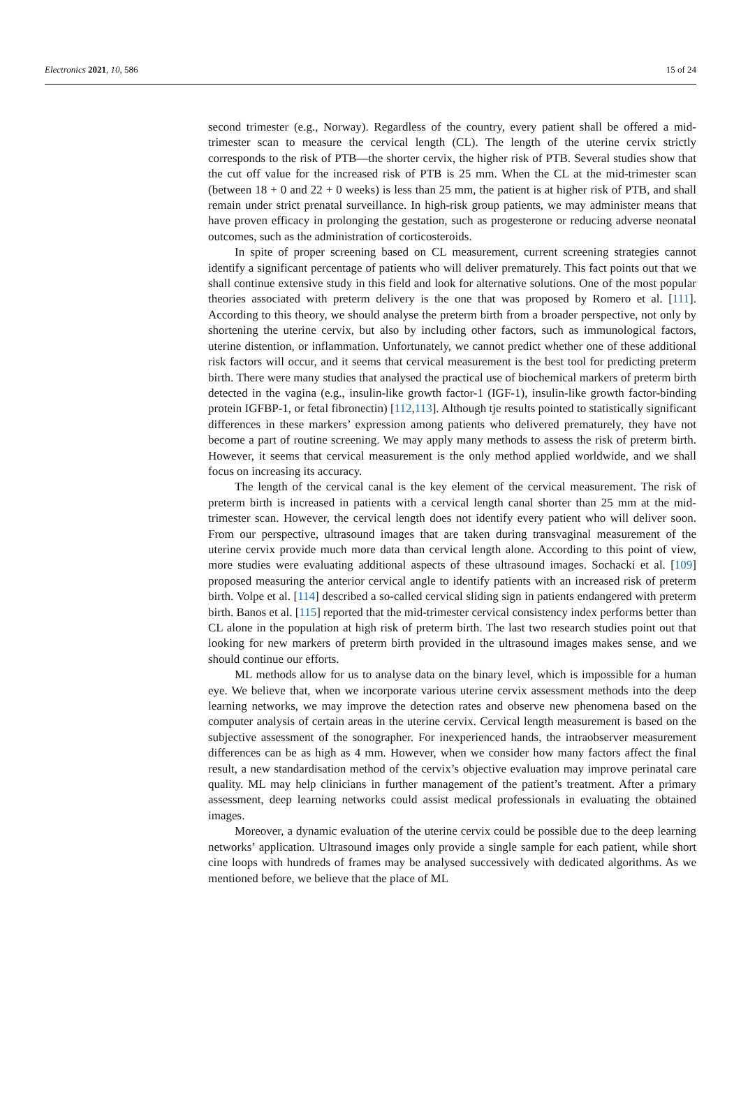Electronics 2021, 10, 586 15 of 24
second trimester (e.g., Norway). Regardless of the country, every patient shall be offered a mid-trimester scan to measure the cervical length (CL). The length of the uterine cervix strictly corresponds to the risk of PTB—the shorter cervix, the higher risk of PTB. Several studies show that the cut off value for the increased risk of PTB is 25 mm. When the CL at the mid-trimester scan (between 18 + 0 and 22 + 0 weeks) is less than 25 mm, the patient is at higher risk of PTB, and shall remain under strict prenatal surveillance. In high-risk group patients, we may administer means that have proven efficacy in prolonging the gestation, such as progesterone or reducing adverse neonatal outcomes, such as the administration of corticosteroids.
In spite of proper screening based on CL measurement, current screening strategies cannot identify a significant percentage of patients who will deliver prematurely. This fact points out that we shall continue extensive study in this field and look for alternative solutions. One of the most popular theories associated with preterm delivery is the one that was proposed by Romero et al. [111]. According to this theory, we should analyse the preterm birth from a broader perspective, not only by shortening the uterine cervix, but also by including other factors, such as immunological factors, uterine distention, or inflammation. Unfortunately, we cannot predict whether one of these additional risk factors will occur, and it seems that cervical measurement is the best tool for predicting preterm birth. There were many studies that analysed the practical use of biochemical markers of preterm birth detected in the vagina (e.g., insulin-like growth factor-1 (IGF-1), insulin-like growth factor-binding protein IGFBP-1, or fetal fibronectin) [112,113]. Although tje results pointed to statistically significant differences in these markers’ expression among patients who delivered prematurely, they have not become a part of routine screening. We may apply many methods to assess the risk of preterm birth. However, it seems that cervical measurement is the only method applied worldwide, and we shall focus on increasing its accuracy.
The length of the cervical canal is the key element of the cervical measurement. The risk of preterm birth is increased in patients with a cervical length canal shorter than 25 mm at the mid-trimester scan. However, the cervical length does not identify every patient who will deliver soon. From our perspective, ultrasound images that are taken during transvaginal measurement of the uterine cervix provide much more data than cervical length alone. According to this point of view, more studies were evaluating additional aspects of these ultrasound images. Sochacki et al. [109] proposed measuring the anterior cervical angle to identify patients with an increased risk of preterm birth. Volpe et al. [114] described a so-called cervical sliding sign in patients endangered with preterm birth. Banos et al. [115] reported that the mid-trimester cervical consistency index performs better than CL alone in the population at high risk of preterm birth. The last two research studies point out that looking for new markers of preterm birth provided in the ultrasound images makes sense, and we should continue our efforts.
ML methods allow for us to analyse data on the binary level, which is impossible for a human eye. We believe that, when we incorporate various uterine cervix assessment methods into the deep learning networks, we may improve the detection rates and observe new phenomena based on the computer analysis of certain areas in the uterine cervix. Cervical length measurement is based on the subjective assessment of the sonographer. For inexperienced hands, the intraobserver measurement differences can be as high as 4 mm. However, when we consider how many factors affect the final result, a new standardisation method of the cervix’s objective evaluation may improve perinatal care quality. ML may help clinicians in further management of the patient’s treatment. After a primary assessment, deep learning networks could assist medical professionals in evaluating the obtained images.
Moreover, a dynamic evaluation of the uterine cervix could be possible due to the deep learning networks’ application. Ultrasound images only provide a single sample for each patient, while short cine loops with hundreds of frames may be analysed successively with dedicated algorithms. As we mentioned before, we believe that the place of ML